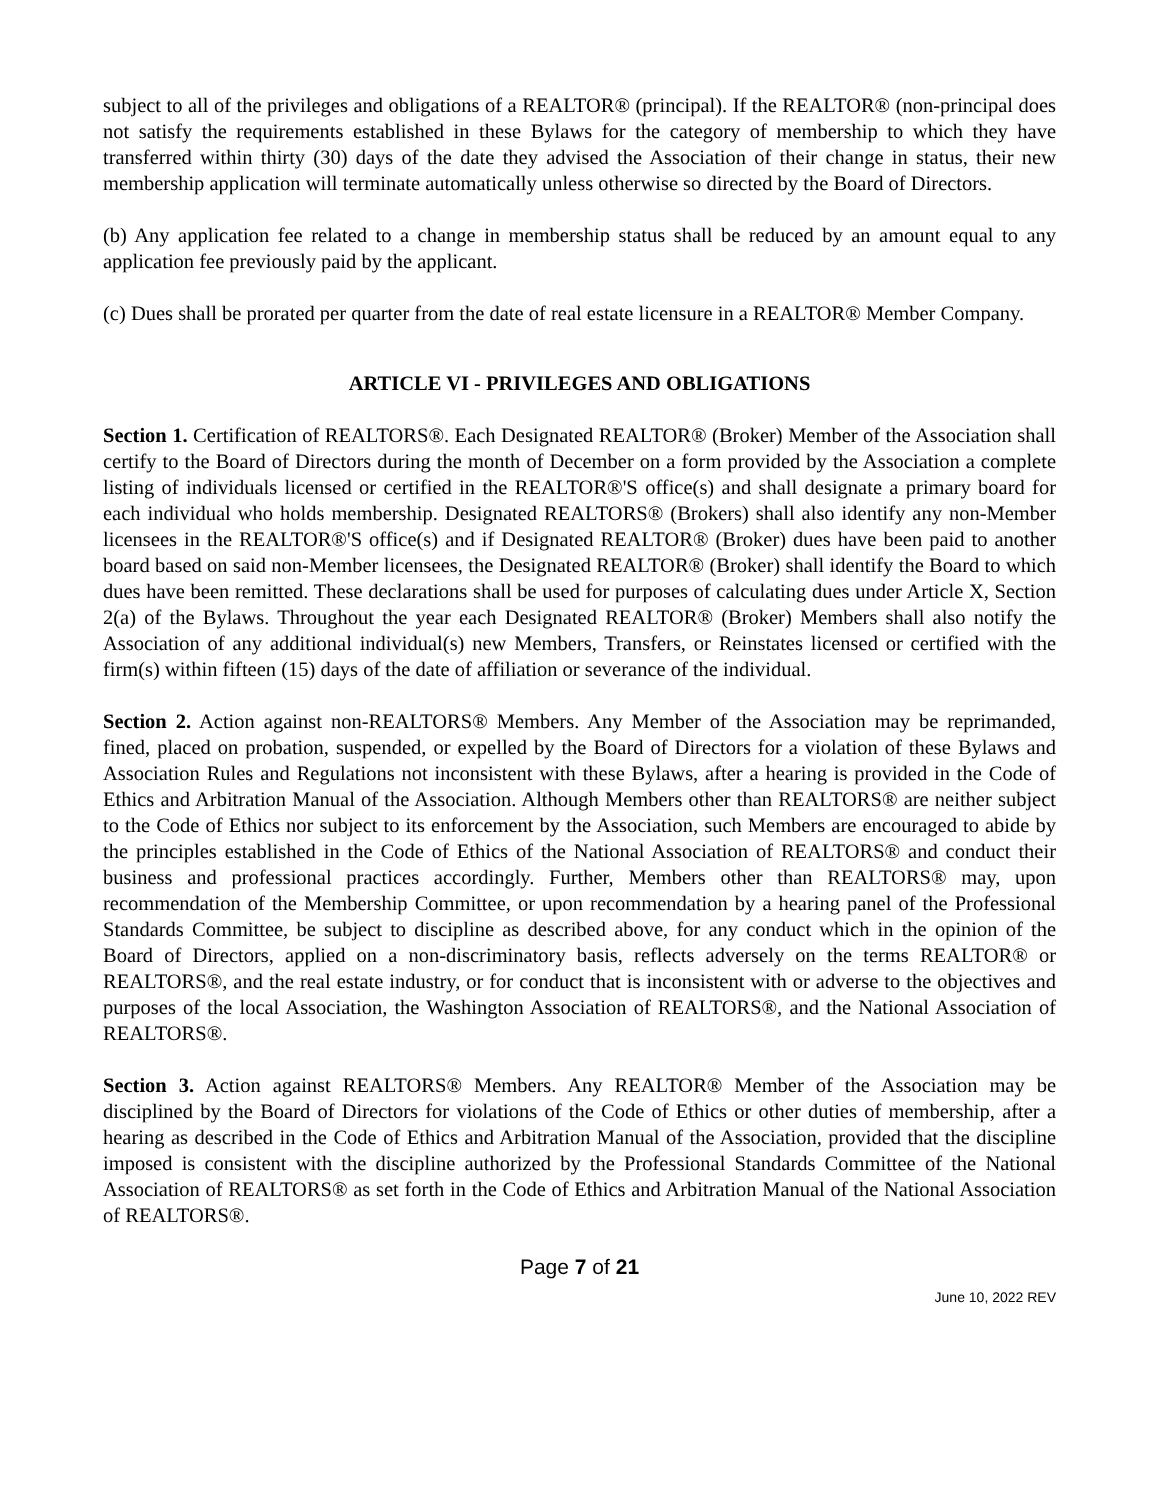subject to all of the privileges and obligations of a REALTOR® (principal). If the REALTOR® (non-principal does not satisfy the requirements established in these Bylaws for the category of membership to which they have transferred within thirty (30) days of the date they advised the Association of their change in status, their new membership application will terminate automatically unless otherwise so directed by the Board of Directors.
(b) Any application fee related to a change in membership status shall be reduced by an amount equal to any application fee previously paid by the applicant.
(c) Dues shall be prorated per quarter from the date of real estate licensure in a REALTOR® Member Company.
ARTICLE VI - PRIVILEGES AND OBLIGATIONS
Section 1. Certification of REALTORS®. Each Designated REALTOR® (Broker) Member of the Association shall certify to the Board of Directors during the month of December on a form provided by the Association a complete listing of individuals licensed or certified in the REALTOR®'S office(s) and shall designate a primary board for each individual who holds membership. Designated REALTORS® (Brokers) shall also identify any non-Member licensees in the REALTOR®'S office(s) and if Designated REALTOR® (Broker) dues have been paid to another board based on said non-Member licensees, the Designated REALTOR® (Broker) shall identify the Board to which dues have been remitted. These declarations shall be used for purposes of calculating dues under Article X, Section 2(a) of the Bylaws. Throughout the year each Designated REALTOR® (Broker) Members shall also notify the Association of any additional individual(s) new Members, Transfers, or Reinstates licensed or certified with the firm(s) within fifteen (15) days of the date of affiliation or severance of the individual.
Section 2. Action against non-REALTORS® Members. Any Member of the Association may be reprimanded, fined, placed on probation, suspended, or expelled by the Board of Directors for a violation of these Bylaws and Association Rules and Regulations not inconsistent with these Bylaws, after a hearing is provided in the Code of Ethics and Arbitration Manual of the Association. Although Members other than REALTORS® are neither subject to the Code of Ethics nor subject to its enforcement by the Association, such Members are encouraged to abide by the principles established in the Code of Ethics of the National Association of REALTORS® and conduct their business and professional practices accordingly. Further, Members other than REALTORS® may, upon recommendation of the Membership Committee, or upon recommendation by a hearing panel of the Professional Standards Committee, be subject to discipline as described above, for any conduct which in the opinion of the Board of Directors, applied on a non-discriminatory basis, reflects adversely on the terms REALTOR® or REALTORS®, and the real estate industry, or for conduct that is inconsistent with or adverse to the objectives and purposes of the local Association, the Washington Association of REALTORS®, and the National Association of REALTORS®.
Section 3. Action against REALTORS® Members. Any REALTOR® Member of the Association may be disciplined by the Board of Directors for violations of the Code of Ethics or other duties of membership, after a hearing as described in the Code of Ethics and Arbitration Manual of the Association, provided that the discipline imposed is consistent with the discipline authorized by the Professional Standards Committee of the National Association of REALTORS® as set forth in the Code of Ethics and Arbitration Manual of the National Association of REALTORS®.
Page 7 of 21
June 10, 2022 REV